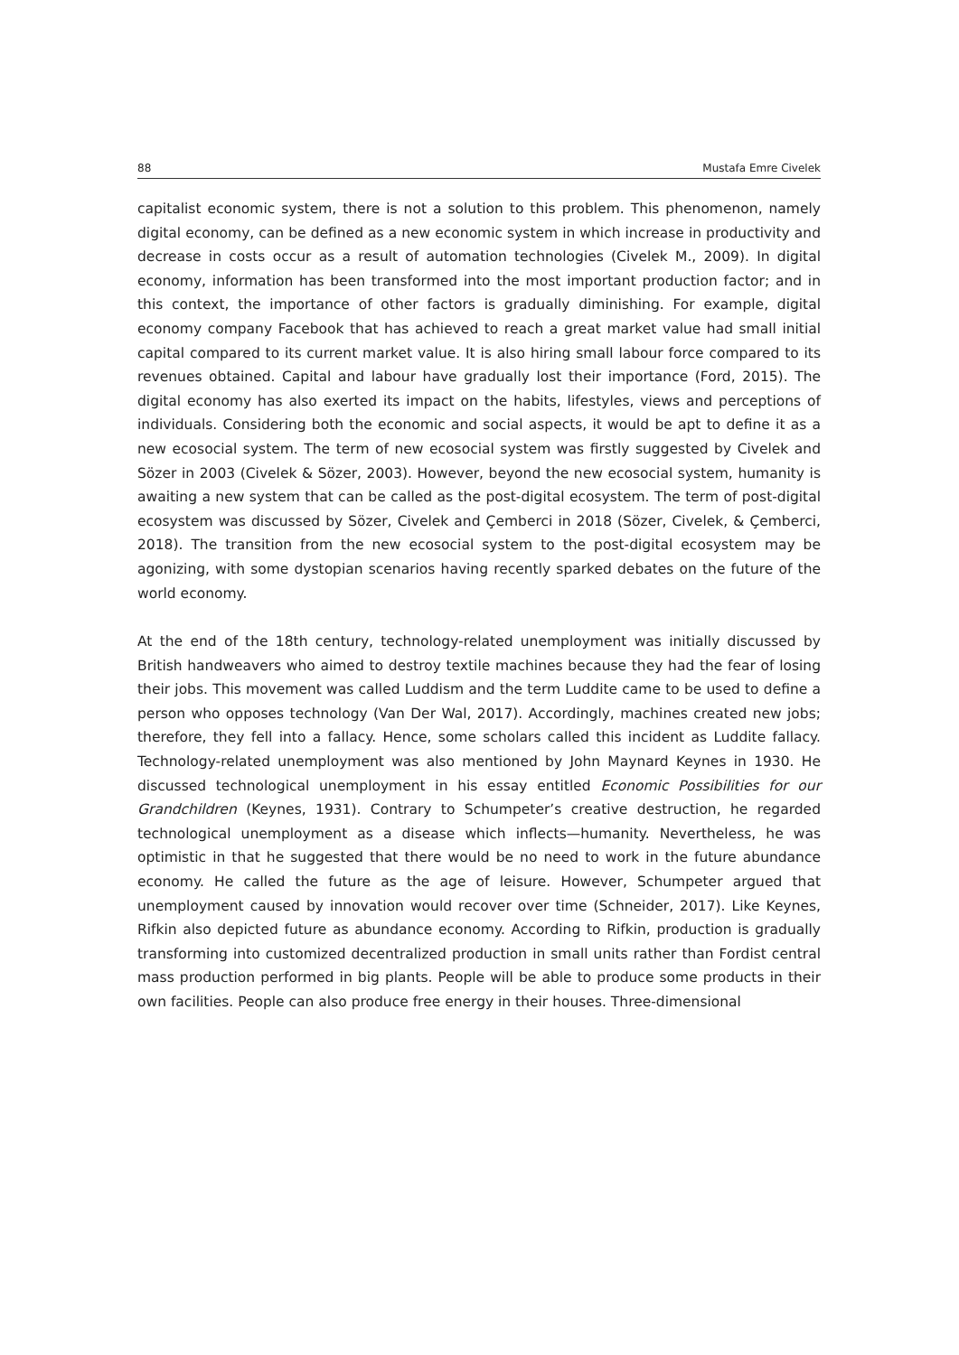88 Mustafa Emre Civelek
capitalist economic system, there is not a solution to this problem. This phenomenon, namely digital economy, can be defined as a new economic system in which increase in productivity and decrease in costs occur as a result of automation technologies (Civelek M., 2009). In digital economy, information has been transformed into the most important production factor; and in this context, the importance of other factors is gradually diminishing. For example, digital economy company Facebook that has achieved to reach a great market value had small initial capital compared to its current market value. It is also hiring small labour force compared to its revenues obtained. Capital and labour have gradually lost their importance (Ford, 2015). The digital economy has also exerted its impact on the habits, lifestyles, views and perceptions of individuals. Considering both the economic and social aspects, it would be apt to define it as a new ecosocial system. The term of new ecosocial system was firstly suggested by Civelek and Sözer in 2003 (Civelek & Sözer, 2003). However, beyond the new ecosocial system, humanity is awaiting a new system that can be called as the post-digital ecosystem. The term of post-digital ecosystem was discussed by Sözer, Civelek and Çemberci in 2018 (Sözer, Civelek, & Çemberci, 2018). The transition from the new ecosocial system to the post-digital ecosystem may be agonizing, with some dystopian scenarios having recently sparked debates on the future of the world economy.
At the end of the 18th century, technology-related unemployment was initially discussed by British handweavers who aimed to destroy textile machines because they had the fear of losing their jobs. This movement was called Luddism and the term Luddite came to be used to define a person who opposes technology (Van Der Wal, 2017). Accordingly, machines created new jobs; therefore, they fell into a fallacy. Hence, some scholars called this incident as Luddite fallacy. Technology-related unemployment was also mentioned by John Maynard Keynes in 1930. He discussed technological unemployment in his essay entitled Economic Possibilities for our Grandchildren (Keynes, 1931). Contrary to Schumpeter’s creative destruction, he regarded technological unemployment as a disease which inflects—humanity. Nevertheless, he was optimistic in that he suggested that there would be no need to work in the future abundance economy. He called the future as the age of leisure. However, Schumpeter argued that unemployment caused by innovation would recover over time (Schneider, 2017). Like Keynes, Rifkin also depicted future as abundance economy. According to Rifkin, production is gradually transforming into customized decentralized production in small units rather than Fordist central mass production performed in big plants. People will be able to produce some products in their own facilities. People can also produce free energy in their houses. Three-dimensional